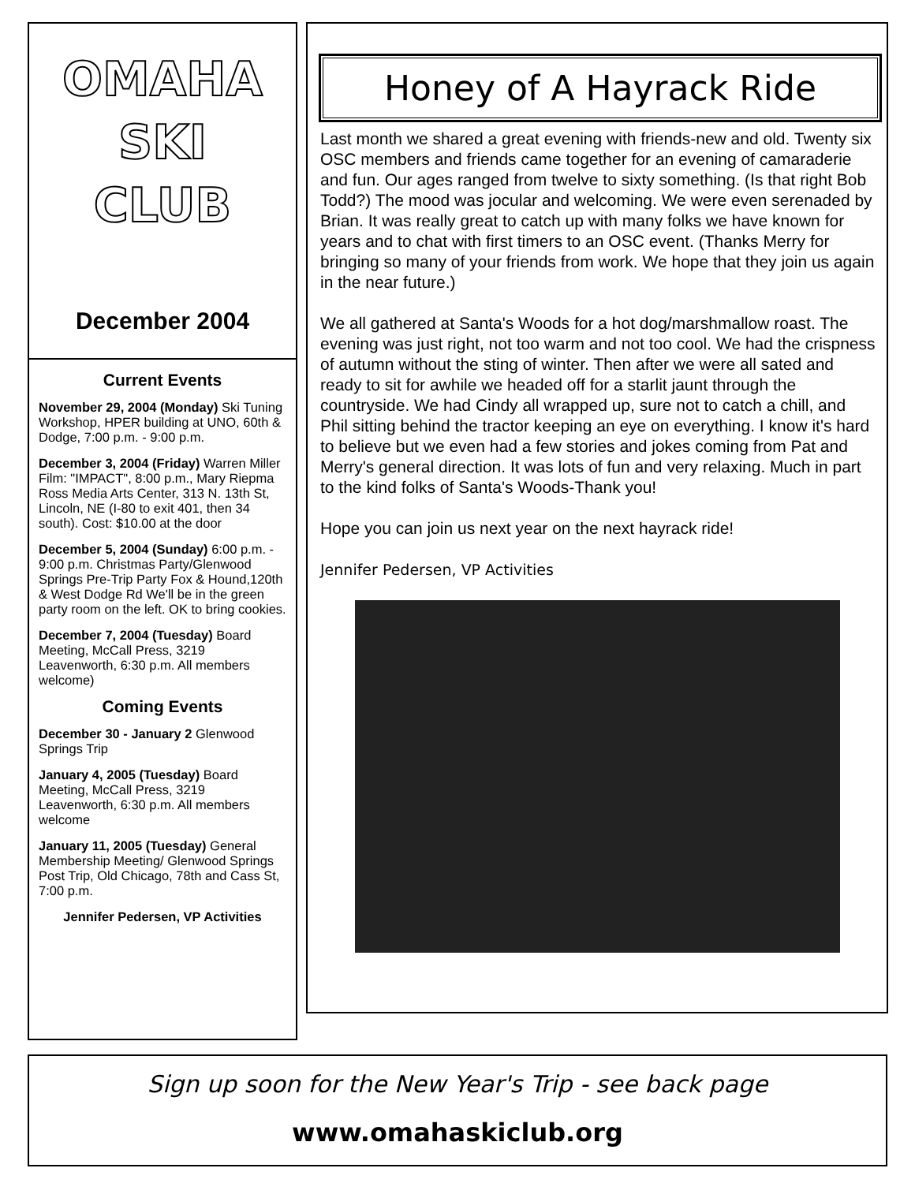OMAHA
SKI
CLUB
December 2004
Current Events
November 29, 2004 (Monday) Ski Tuning Workshop, HPER building at UNO, 60th & Dodge, 7:00 p.m. - 9:00 p.m.
December 3, 2004 (Friday) Warren Miller Film: "IMPACT", 8:00 p.m., Mary Riepma Ross Media Arts Center, 313 N. 13th St, Lincoln, NE (I-80 to exit 401, then 34 south). Cost: $10.00 at the door
December 5, 2004 (Sunday) 6:00 p.m. - 9:00 p.m. Christmas Party/Glenwood Springs Pre-Trip Party Fox & Hound,120th & West Dodge Rd We'll be in the green party room on the left. OK to bring cookies.
December 7, 2004 (Tuesday) Board Meeting, McCall Press, 3219 Leavenworth, 6:30 p.m. All members welcome)
Coming Events
December 30 - January 2 Glenwood Springs Trip
January 4, 2005 (Tuesday) Board Meeting, McCall Press, 3219 Leavenworth, 6:30 p.m. All members welcome
January 11, 2005 (Tuesday) General Membership Meeting/ Glenwood Springs Post Trip, Old Chicago, 78th and Cass St, 7:00 p.m.
Jennifer Pedersen, VP Activities
Honey of A Hayrack Ride
Last month we shared a great evening with friends-new and old. Twenty six OSC members and friends came together for an evening of camaraderie and fun. Our ages ranged from twelve to sixty something. (Is that right Bob Todd?) The mood was jocular and welcoming. We were even serenaded by Brian. It was really great to catch up with many folks we have known for years and to chat with first timers to an OSC event. (Thanks Merry for bringing so many of your friends from work. We hope that they join us again in the near future.)
We all gathered at Santa's Woods for a hot dog/marshmallow roast. The evening was just right, not too warm and not too cool. We had the crispness of autumn without the sting of winter. Then after we were all sated and ready to sit for awhile we headed off for a starlit jaunt through the countryside. We had Cindy all wrapped up, sure not to catch a chill, and Phil sitting behind the tractor keeping an eye on everything. I know it's hard to believe but we even had a few stories and jokes coming from Pat and Merry's general direction. It was lots of fun and very relaxing. Much in part to the kind folks of Santa's Woods-Thank you!
Hope you can join us next year on the next hayrack ride!
Jennifer Pedersen, VP Activities
Sign up soon for the New Year's Trip - see back page
www.omahaskiclub.org